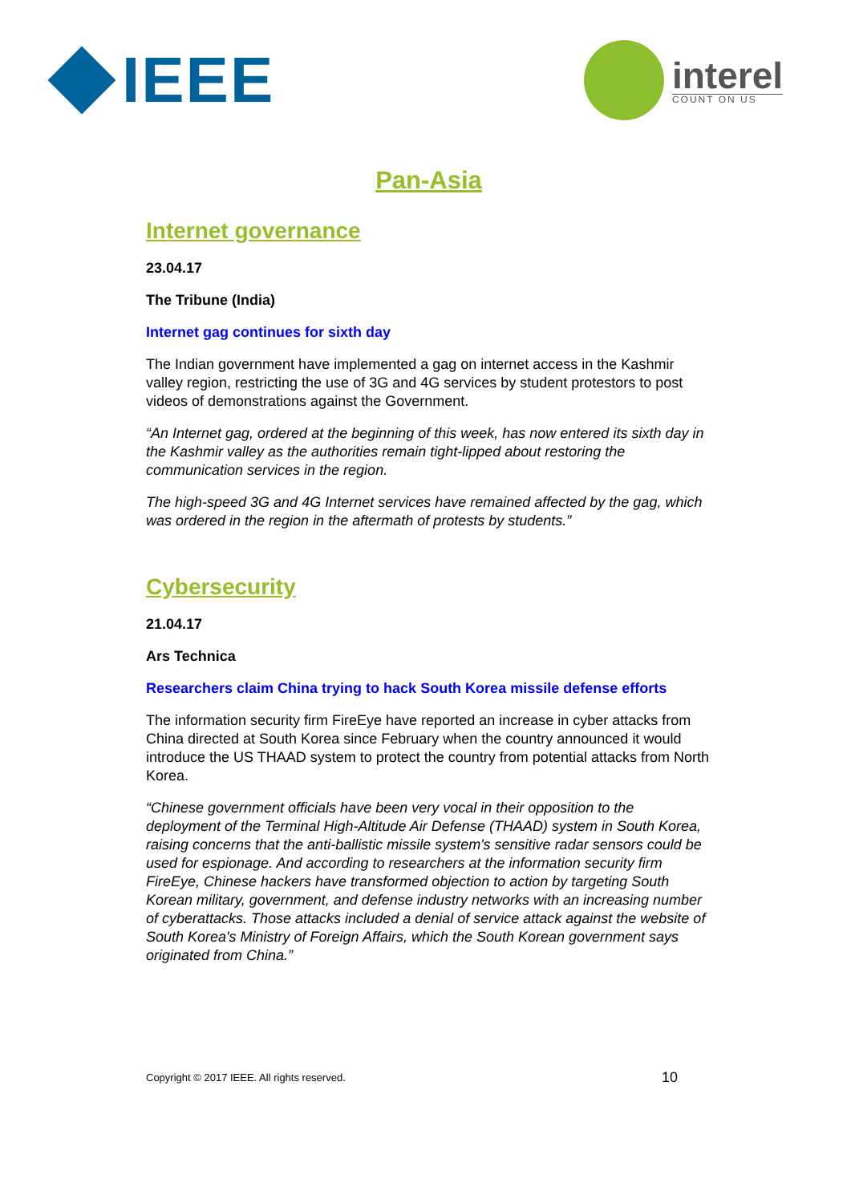IEEE
interel
COUNT ON US
Pan-Asia
Internet governance
23.04.17
The Tribune (India)
Internet gag continues for sixth day
The Indian government have implemented a gag on internet access in the Kashmir valley region, restricting the use of 3G and 4G services by student protestors to post videos of demonstrations against the Government.
“An Internet gag, ordered at the beginning of this week, has now entered its sixth day in the Kashmir valley as the authorities remain tight-lipped about restoring the communication services in the region.
The high-speed 3G and 4G Internet services have remained affected by the gag, which was ordered in the region in the aftermath of protests by students.”
Cybersecurity
21.04.17
Ars Technica
Researchers claim China trying to hack South Korea missile defense efforts
The information security firm FireEye have reported an increase in cyber attacks from China directed at South Korea since February when the country announced it would introduce the US THAAD system to protect the country from potential attacks from North Korea.
“Chinese government officials have been very vocal in their opposition to the deployment of the Terminal High-Altitude Air Defense (THAAD) system in South Korea, raising concerns that the anti-ballistic missile system's sensitive radar sensors could be used for espionage. And according to researchers at the information security firm FireEye, Chinese hackers have transformed objection to action by targeting South Korean military, government, and defense industry networks with an increasing number of cyberattacks. Those attacks included a denial of service attack against the website of South Korea's Ministry of Foreign Affairs, which the South Korean government says originated from China.”
Copyright © 2017 IEEE. All rights reserved. 10